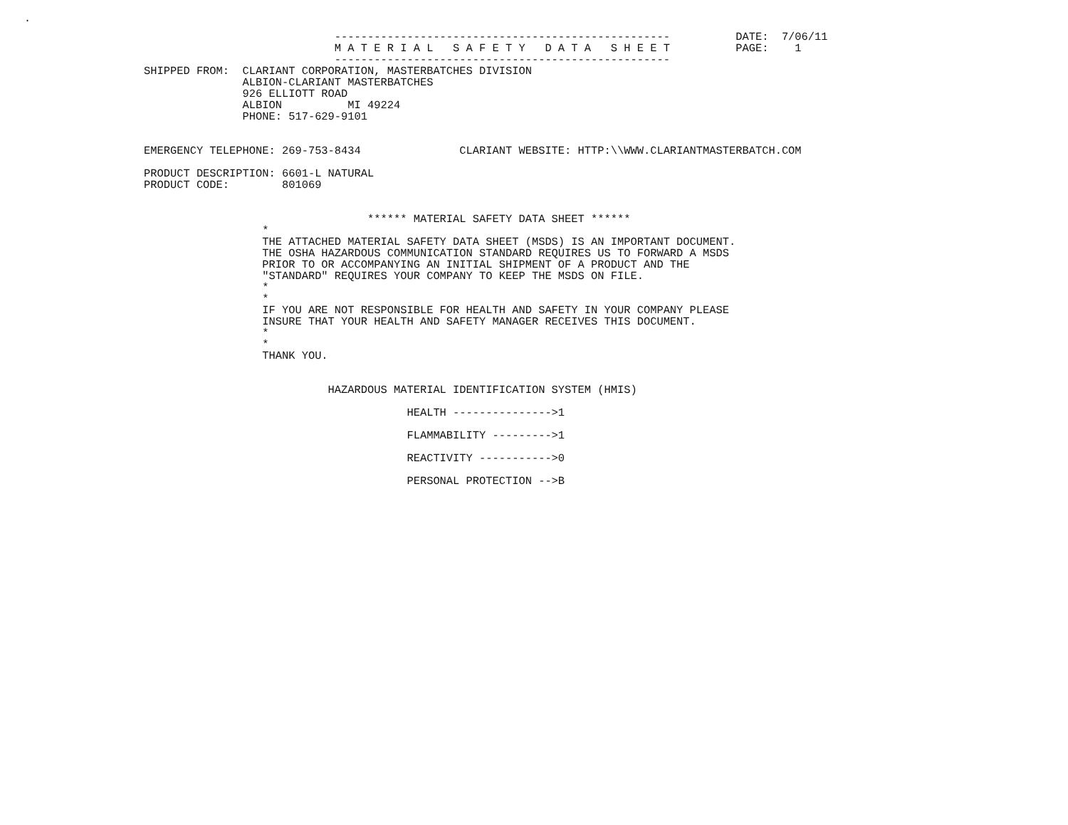.
                             ---------------------------------------------------          DATE:  7/06/11
                             M A T E R I A L   S A F E T Y   D A T A   S H E E T          PAGE:    1
                             ---------------------------------------------------
SHIPPED FROM:  CLARIANT CORPORATION, MASTERBATCHES DIVISION
               ALBION-CLARIANT MASTERBATCHES
               926 ELLIOTT ROAD
               ALBION          MI 49224
               PHONE: 517-629-9101


EMERGENCY TELEPHONE: 269-753-8434               CLARIANT WEBSITE: HTTP:\\WWW.CLARIANTMASTERBATCH.COM

PRODUCT DESCRIPTION: 6601-L NATURAL
PRODUCT CODE:        801069


                                  ****** MATERIAL SAFETY DATA SHEET ******
                  *
                  THE ATTACHED MATERIAL SAFETY DATA SHEET (MSDS) IS AN IMPORTANT DOCUMENT.
                  THE OSHA HAZARDOUS COMMUNICATION STANDARD REQUIRES US TO FORWARD A MSDS
                  PRIOR TO OR ACCOMPANYING AN INITIAL SHIPMENT OF A PRODUCT AND THE
                  "STANDARD" REQUIRES YOUR COMPANY TO KEEP THE MSDS ON FILE.
                  *
                  *
                  IF YOU ARE NOT RESPONSIBLE FOR HEALTH AND SAFETY IN YOUR COMPANY PLEASE
                  INSURE THAT YOUR HEALTH AND SAFETY MANAGER RECEIVES THIS DOCUMENT.
                  *
                  *
                  THANK YOU.


                            HAZARDOUS MATERIAL IDENTIFICATION SYSTEM (HMIS)

                                        HEALTH --------------->1

                                        FLAMMABILITY --------->1

                                        REACTIVITY ----------->0

                                        PERSONAL PROTECTION -->B